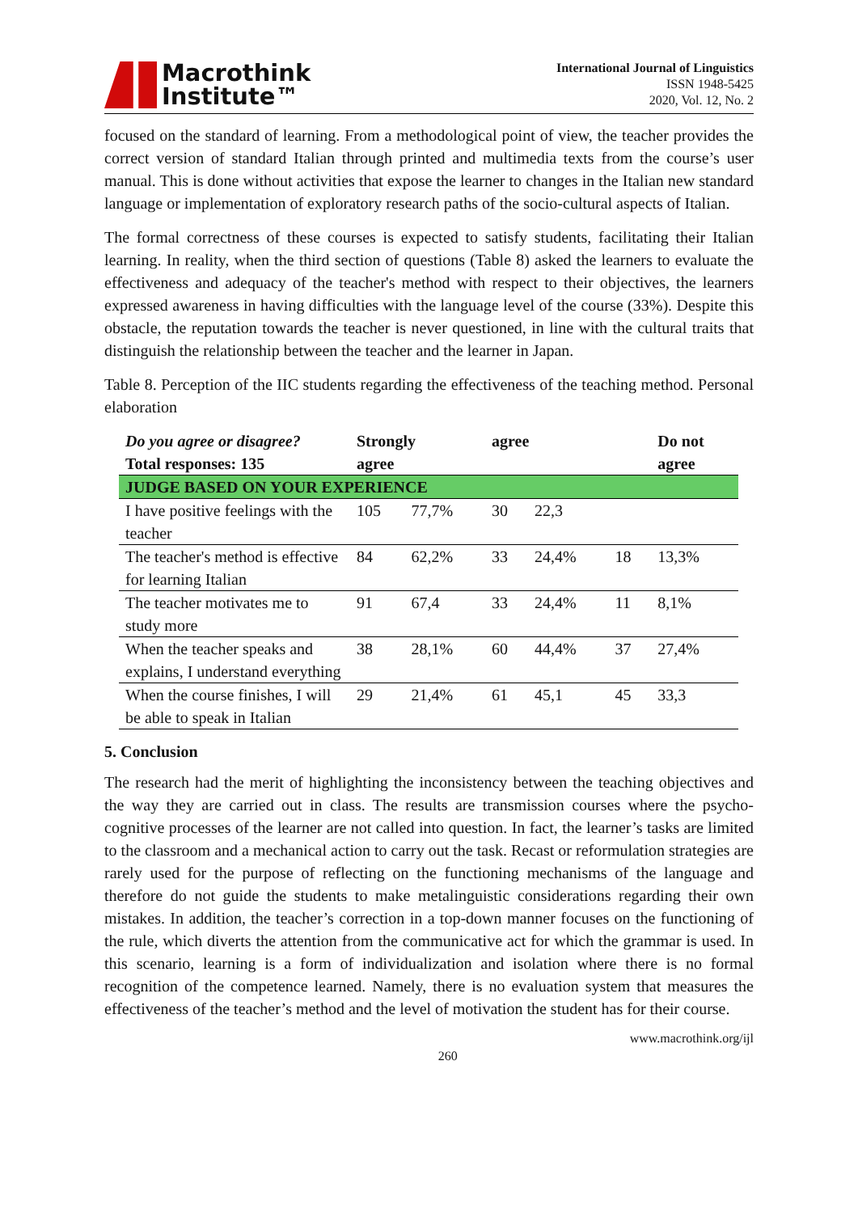Macrothink
Institute™
International Journal of Linguistics
ISSN 1948-5425
2020, Vol. 12, No. 2
focused on the standard of learning. From a methodological point of view, the teacher provides the correct version of standard Italian through printed and multimedia texts from the course’s user manual. This is done without activities that expose the learner to changes in the Italian new standard language or implementation of exploratory research paths of the socio-cultural aspects of Italian.
The formal correctness of these courses is expected to satisfy students, facilitating their Italian learning. In reality, when the third section of questions (Table 8) asked the learners to evaluate the effectiveness and adequacy of the teacher's method with respect to their objectives, the learners expressed awareness in having difficulties with the language level of the course (33%). Despite this obstacle, the reputation towards the teacher is never questioned, in line with the cultural traits that distinguish the relationship between the teacher and the learner in Japan.
Table 8. Perception of the IIC students regarding the effectiveness of the teaching method. Personal elaboration
| Do you agree or disagree? Total responses: 135 | Strongly agree | | agree | | | Do not agree |
| --- | --- | --- | --- | --- | --- | --- |
| JUDGE BASED ON YOUR EXPERIENCE | | | | | | |
| I have positive feelings with the teacher | 105 | 77,7% | 30 | 22,3 | | |
| The teacher's method is effective for learning Italian | 84 | 62,2% | 33 | 24,4% | 18 | 13,3% |
| The teacher motivates me to study more | 91 | 67,4 | 33 | 24,4% | 11 | 8,1% |
| When the teacher speaks and explains, I understand everything | 38 | 28,1% | 60 | 44,4% | 37 | 27,4% |
| When the course finishes, I will be able to speak in Italian | 29 | 21,4% | 61 | 45,1 | 45 | 33,3 |
5. Conclusion
The research had the merit of highlighting the inconsistency between the teaching objectives and the way they are carried out in class. The results are transmission courses where the psycho-cognitive processes of the learner are not called into question. In fact, the learner’s tasks are limited to the classroom and a mechanical action to carry out the task. Recast or reformulation strategies are rarely used for the purpose of reflecting on the functioning mechanisms of the language and therefore do not guide the students to make metalinguistic considerations regarding their own mistakes. In addition, the teacher’s correction in a top-down manner focuses on the functioning of the rule, which diverts the attention from the communicative act for which the grammar is used. In this scenario, learning is a form of individualization and isolation where there is no formal recognition of the competence learned. Namely, there is no evaluation system that measures the effectiveness of the teacher’s method and the level of motivation the student has for their course.
260 www.macrothink.org/ijl